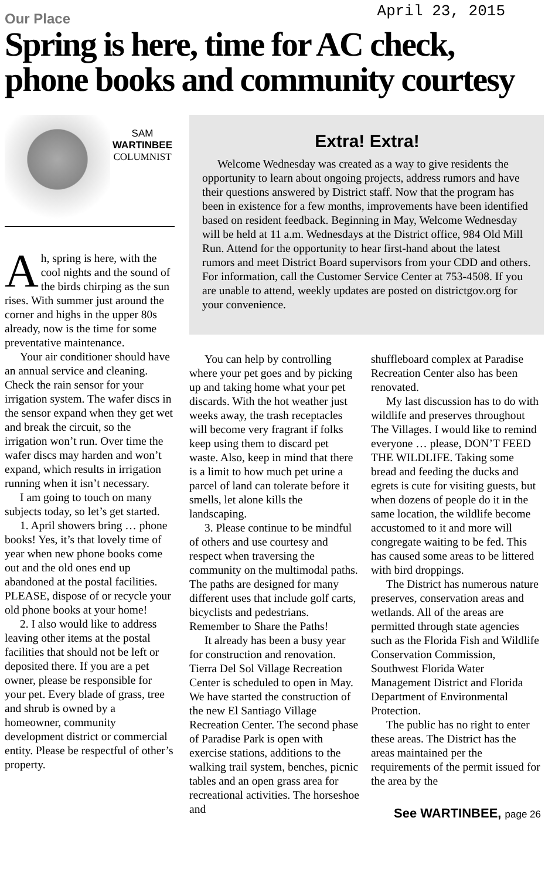Our Place
April 23, 2015
Spring is here, time for AC check, phone books and community courtesy
SAM
WARTINBEE
COLUMNIST
Ah, spring is here, with the cool nights and the sound of the birds chirping as the sun rises. With summer just around the corner and highs in the upper 80s already, now is the time for some preventative maintenance.
Your air conditioner should have an annual service and cleaning. Check the rain sensor for your irrigation system. The wafer discs in the sensor expand when they get wet and break the circuit, so the irrigation won’t run. Over time the wafer discs may harden and won’t expand, which results in irrigation running when it isn’t necessary.
I am going to touch on many subjects today, so let’s get started.
1. April showers bring … phone books! Yes, it’s that lovely time of year when new phone books come out and the old ones end up abandoned at the postal facilities. PLEASE, dispose of or recycle your old phone books at your home!
2. I also would like to address leaving other items at the postal facilities that should not be left or deposited there. If you are a pet owner, please be responsible for your pet. Every blade of grass, tree and shrub is owned by a homeowner, community development district or commercial entity. Please be respectful of other’s property.
Extra! Extra!
Welcome Wednesday was created as a way to give residents the opportunity to learn about ongoing projects, address rumors and have their questions answered by District staff. Now that the program has been in existence for a few months, improvements have been identified based on resident feedback. Beginning in May, Welcome Wednesday will be held at 11 a.m. Wednesdays at the District office, 984 Old Mill Run. Attend for the opportunity to hear first-hand about the latest rumors and meet District Board supervisors from your CDD and others. For information, call the Customer Service Center at 753-4508. If you are unable to attend, weekly updates are posted on districtgov.org for your convenience.
You can help by controlling where your pet goes and by picking up and taking home what your pet discards. With the hot weather just weeks away, the trash receptacles will become very fragrant if folks keep using them to discard pet waste. Also, keep in mind that there is a limit to how much pet urine a parcel of land can tolerate before it smells, let alone kills the landscaping.
3. Please continue to be mindful of others and use courtesy and respect when traversing the community on the multimodal paths. The paths are designed for many different uses that include golf carts, bicyclists and pedestrians. Remember to Share the Paths!
It already has been a busy year for construction and renovation. Tierra Del Sol Village Recreation Center is scheduled to open in May. We have started the construction of the new El Santiago Village Recreation Center. The second phase of Paradise Park is open with exercise stations, additions to the walking trail system, benches, picnic tables and an open grass area for recreational activities. The horseshoe and
shuffleboard complex at Paradise Recreation Center also has been renovated.
My last discussion has to do with wildlife and preserves throughout The Villages. I would like to remind everyone … please, DON’T FEED THE WILDLIFE. Taking some bread and feeding the ducks and egrets is cute for visiting guests, but when dozens of people do it in the same location, the wildlife become accustomed to it and more will congregate waiting to be fed. This has caused some areas to be littered with bird droppings.
The District has numerous nature preserves, conservation areas and wetlands. All of the areas are permitted through state agencies such as the Florida Fish and Wildlife Conservation Commission, Southwest Florida Water Management District and Florida Department of Environmental Protection.
The public has no right to enter these areas. The District has the areas maintained per the requirements of the permit issued for the area by the
See WARTINBEE, page 26